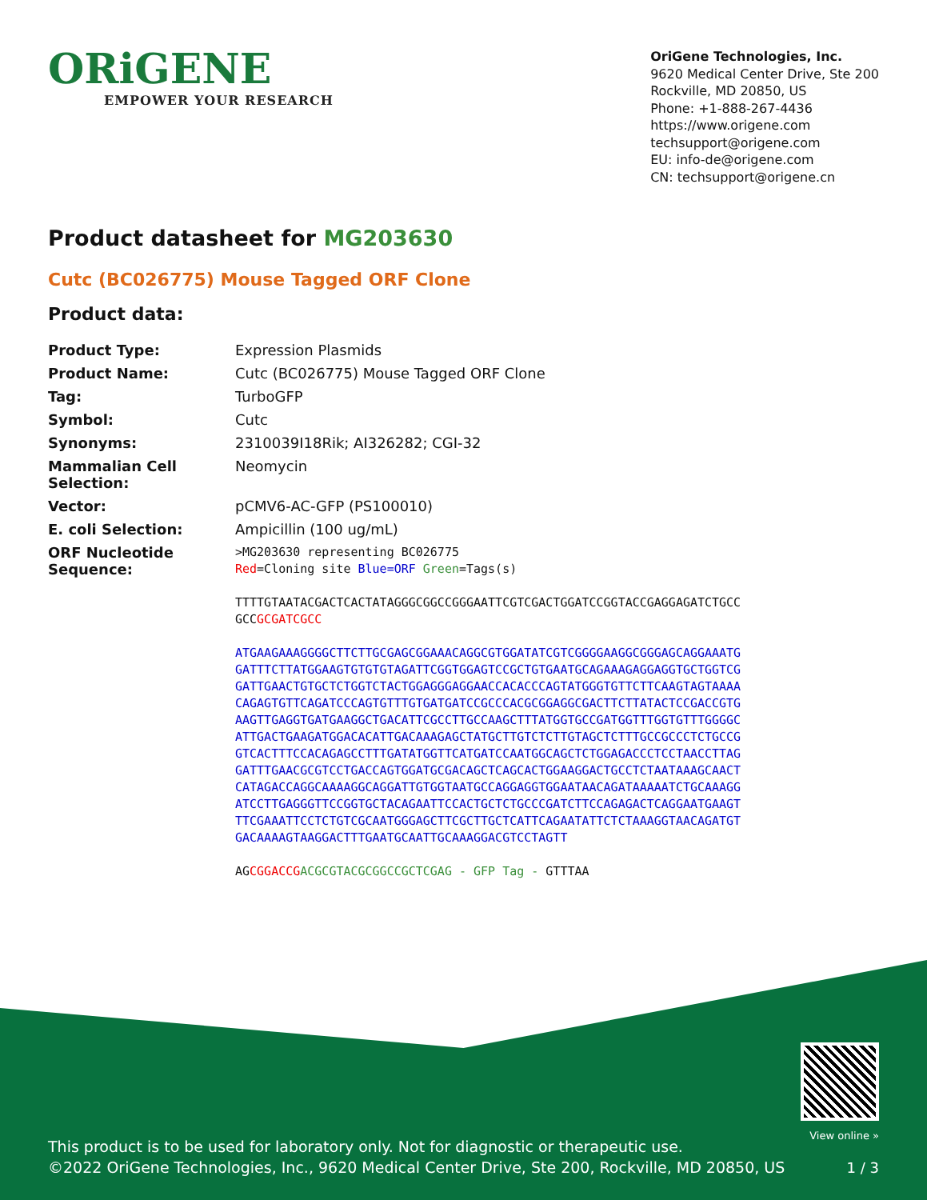ORiGENE
EMPOWER YOUR RESEARCH
OriGene Technologies, Inc.
9620 Medical Center Drive, Ste 200
Rockville, MD 20850, US
Phone: +1-888-267-4436
https://www.origene.com
techsupport@origene.com
EU: info-de@origene.com
CN: techsupport@origene.cn
Product datasheet for MG203630
Cutc (BC026775) Mouse Tagged ORF Clone
Product data:
| Product Type: | Expression Plasmids |
| Product Name: | Cutc (BC026775) Mouse Tagged ORF Clone |
| Tag: | TurboGFP |
| Symbol: | Cutc |
| Synonyms: | 2310039I18Rik; AI326282; CGI-32 |
| Mammalian Cell Selection: | Neomycin |
| Vector: | pCMV6-AC-GFP (PS100010) |
| E. coli Selection: | Ampicillin (100 ug/mL) |
| ORF Nucleotide Sequence: | >MG203630 representing BC026775 Red =Cloning site Blue=ORF Green =Tags(s) TTTTGTAATACGACTCACTATAGGGCGGCCGGGAATTCGTCGACTGGATCCGGTACCGAGGAGATCTGCC GCC GCGATCGCC ATGAAGAAAGGGGCTTCTTGCGAGCGGAAACAGGCGTGGATATCGTCGGGGAAGGCGGGAGCAGGAAATG GATTTCTTATGGAAGTGTGTGTAGATTCGGTGGAGTCCGCTGTGAATGCAGAAAGAGGAGGTGCTGGTCG GATTGAACTGTGCTCTGGTCTACTGGAGGGAGGAACCACACCCAGTATGGGTGTTCTTCAAGTAGTAAAA CAGAGTGTTCAGATCCCAGTGTTTGTGATGATCCGCCCACGCGGAGGCGACTTCTTATACTCCGACCGTG AAGTTGAGGTGATGAAGGCTGACATTCGCCTTGCCAAGCTTTATGGTGCCGATGGTTTGGTGTTTGGGGC ATTGACTGAAGATGGACACATTGACAAAGAGCTATGCTTGTCTCTTGTAGCTCTTTGCCGCCCTCTGCCG GTCACTTTCCACAGAGCCTTTGATATGGTTCATGATCCAATGGCAGCTCTGGAGACCCTCCTAACCTTAG GATTTGAACGCGTCCTGACCAGTGGATGCGACAGCTCAGCACTGGAAGGACTGCCTCTAATAAAGCAACT CATAGACCAGGCAAAAGGCAGGATTGTGGTAATGCCAGGAGGTGGAATAACAGATAAAAATCTGCAAAGG ATCCTTGAGGGTTCCGGTGCTACAGAATTCCACTGCTCTGCCCGATCTTCCAGAGACTCAGGAATGAAGT TTCGAAATTCCTCTGTCGCAATGGGAGCTTCGCTTGCTCATTCAGAATATTCTCTAAAGGTAACAGATGT GACAAAAGTAAGGACTTTGAATGCAATTGCAAAGGACGTCCTAGTT AG CGGACCG ACGCGTACGCGGCCGCTCGAG - GFP Tag - GTTTAA |
This product is to be used for laboratory only. Not for diagnostic or therapeutic use.
©2022 OriGene Technologies, Inc., 9620 Medical Center Drive, Ste 200, Rockville, MD 20850, US
View online »
1 / 3